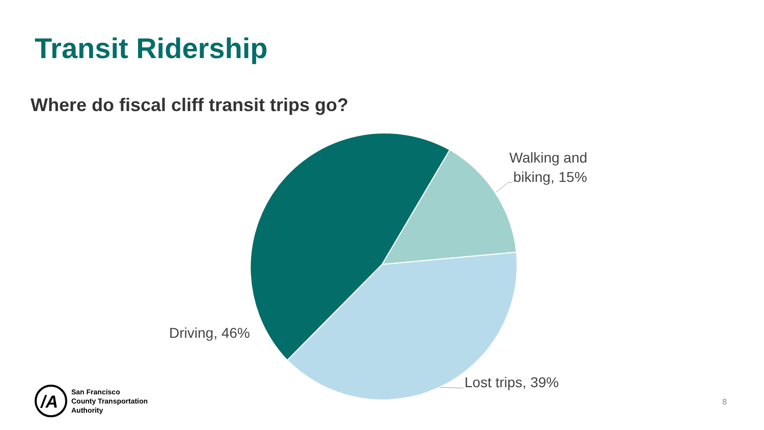Transit Ridership
Where do fiscal cliff transit trips go?
Walking and
biking, 15%
Driving, 46%
Lost trips, 39%
/A
San Francisco
County Transportation
Authority
8